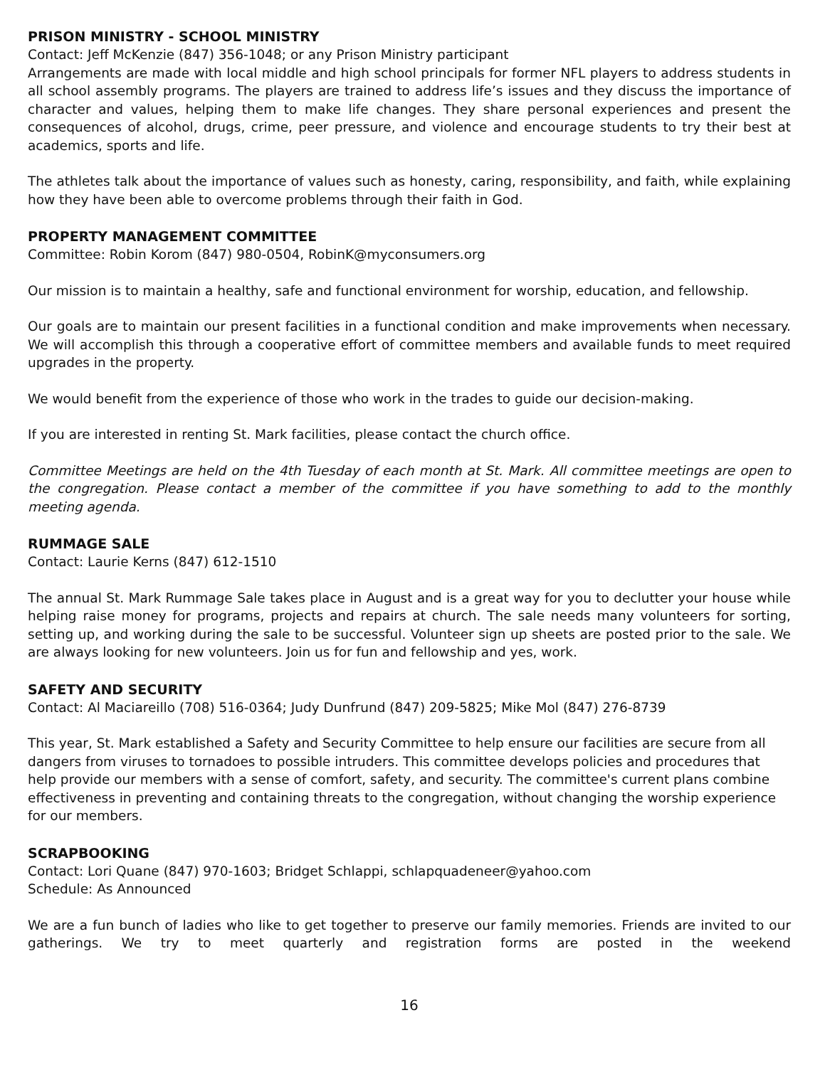PRISON MINISTRY - SCHOOL MINISTRY
Contact: Jeff McKenzie (847) 356-1048; or any Prison Ministry participant
Arrangements are made with local middle and high school principals for former NFL players to address students in all school assembly programs. The players are trained to address life’s issues and they discuss the importance of character and values, helping them to make life changes. They share personal experiences and present the consequences of alcohol, drugs, crime, peer pressure, and violence and encourage students to try their best at academics, sports and life.
The athletes talk about the importance of values such as honesty, caring, responsibility, and faith, while explaining how they have been able to overcome problems through their faith in God.
PROPERTY MANAGEMENT COMMITTEE
Committee: Robin Korom (847) 980-0504, RobinK@myconsumers.org
Our mission is to maintain a healthy, safe and functional environment for worship, education, and fellowship.
Our goals are to maintain our present facilities in a functional condition and make improvements when necessary. We will accomplish this through a cooperative effort of committee members and available funds to meet required upgrades in the property.
We would benefit from the experience of those who work in the trades to guide our decision-making.
If you are interested in renting St. Mark facilities, please contact the church office.
Committee Meetings are held on the 4th Tuesday of each month at St. Mark. All committee meetings are open to the congregation. Please contact a member of the committee if you have something to add to the monthly meeting agenda.
RUMMAGE SALE
Contact: Laurie Kerns (847) 612-1510
The annual St. Mark Rummage Sale takes place in August and is a great way for you to declutter your house while helping raise money for programs, projects and repairs at church. The sale needs many volunteers for sorting, setting up, and working during the sale to be successful. Volunteer sign up sheets are posted prior to the sale. We are always looking for new volunteers. Join us for fun and fellowship and yes, work.
SAFETY AND SECURITY
Contact: Al Maciareillo (708) 516-0364; Judy Dunfrund (847) 209-5825; Mike Mol (847) 276-8739
This year, St. Mark established a Safety and Security Committee to help ensure our facilities are secure from all dangers from viruses to tornadoes to possible intruders. This committee develops policies and procedures that help provide our members with a sense of comfort, safety, and security. The committee's current plans combine effectiveness in preventing and containing threats to the congregation, without changing the worship experience for our members.
SCRAPBOOKING
Contact: Lori Quane (847) 970-1603; Bridget Schlappi, schlapquadeneer@yahoo.com
Schedule: As Announced
We are a fun bunch of ladies who like to get together to preserve our family memories. Friends are invited to our gatherings. We try to meet quarterly and registration forms are posted in the weekend
16